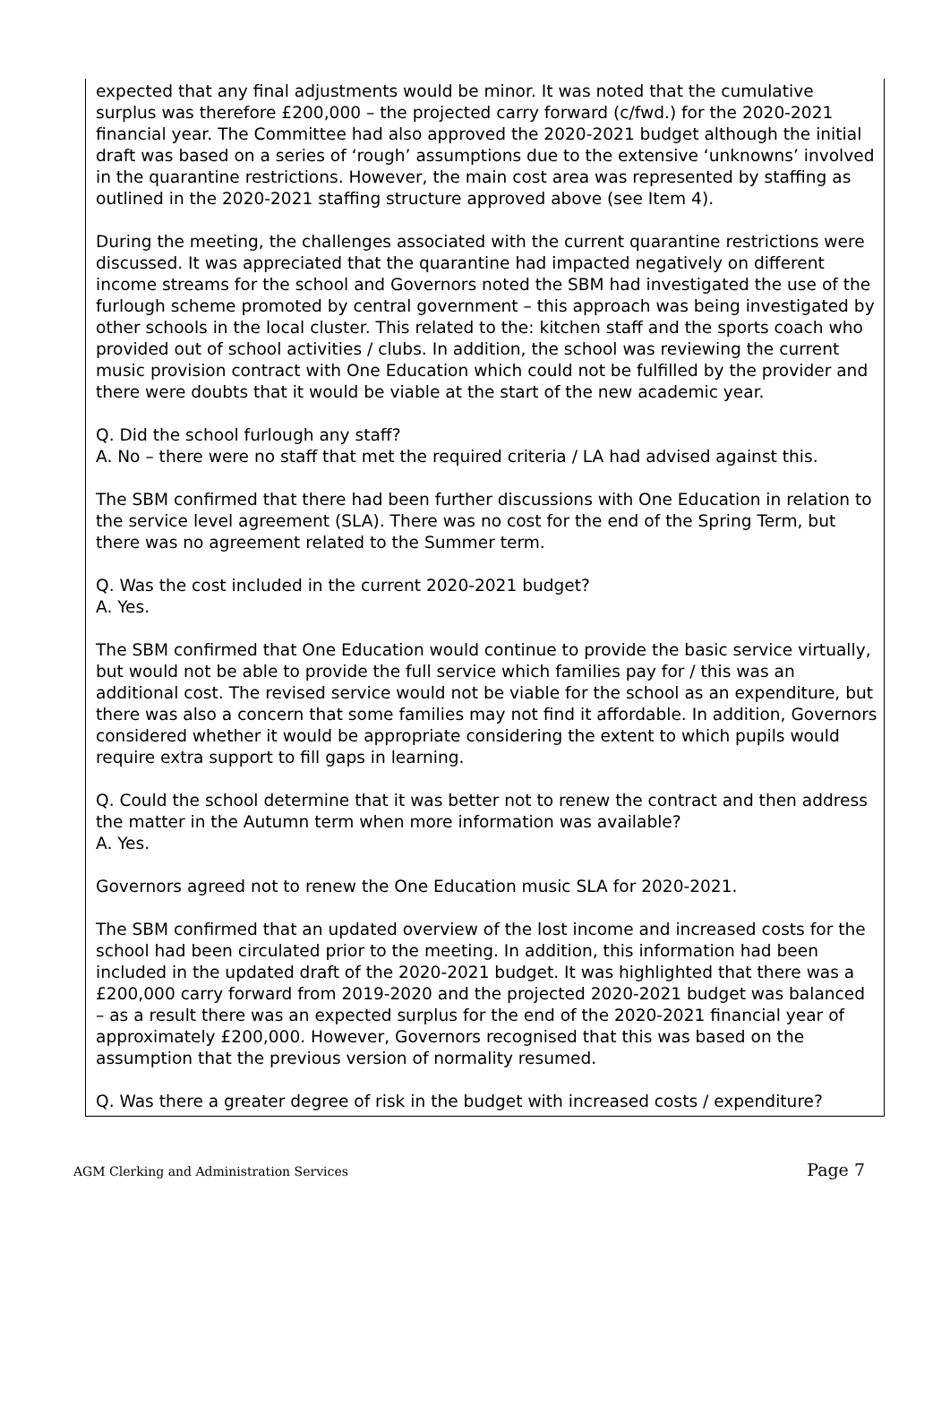expected that any final adjustments would be minor. It was noted that the cumulative surplus was therefore £200,000 – the projected carry forward (c/fwd.) for the 2020-2021 financial year. The Committee had also approved the 2020-2021 budget although the initial draft was based on a series of ‘rough’ assumptions due to the extensive ‘unknowns’ involved in the quarantine restrictions. However, the main cost area was represented by staffing as outlined in the 2020-2021 staffing structure approved above (see Item 4).
During the meeting, the challenges associated with the current quarantine restrictions were discussed. It was appreciated that the quarantine had impacted negatively on different income streams for the school and Governors noted the SBM had investigated the use of the furlough scheme promoted by central government – this approach was being investigated by other schools in the local cluster. This related to the: kitchen staff and the sports coach who provided out of school activities / clubs. In addition, the school was reviewing the current music provision contract with One Education which could not be fulfilled by the provider and there were doubts that it would be viable at the start of the new academic year.
Q. Did the school furlough any staff?
A. No – there were no staff that met the required criteria / LA had advised against this.
The SBM confirmed that there had been further discussions with One Education in relation to the service level agreement (SLA). There was no cost for the end of the Spring Term, but there was no agreement related to the Summer term.
Q. Was the cost included in the current 2020-2021 budget?
A. Yes.
The SBM confirmed that One Education would continue to provide the basic service virtually, but would not be able to provide the full service which families pay for / this was an additional cost. The revised service would not be viable for the school as an expenditure, but there was also a concern that some families may not find it affordable. In addition, Governors considered whether it would be appropriate considering the extent to which pupils would require extra support to fill gaps in learning.
Q. Could the school determine that it was better not to renew the contract and then address the matter in the Autumn term when more information was available?
A. Yes.
Governors agreed not to renew the One Education music SLA for 2020-2021.
The SBM confirmed that an updated overview of the lost income and increased costs for the school had been circulated prior to the meeting. In addition, this information had been included in the updated draft of the 2020-2021 budget. It was highlighted that there was a £200,000 carry forward from 2019-2020 and the projected 2020-2021 budget was balanced – as a result there was an expected surplus for the end of the 2020-2021 financial year of approximately £200,000. However, Governors recognised that this was based on the assumption that the previous version of normality resumed.
Q. Was there a greater degree of risk in the budget with increased costs / expenditure?
AGM Clerking and Administration Services Page 7